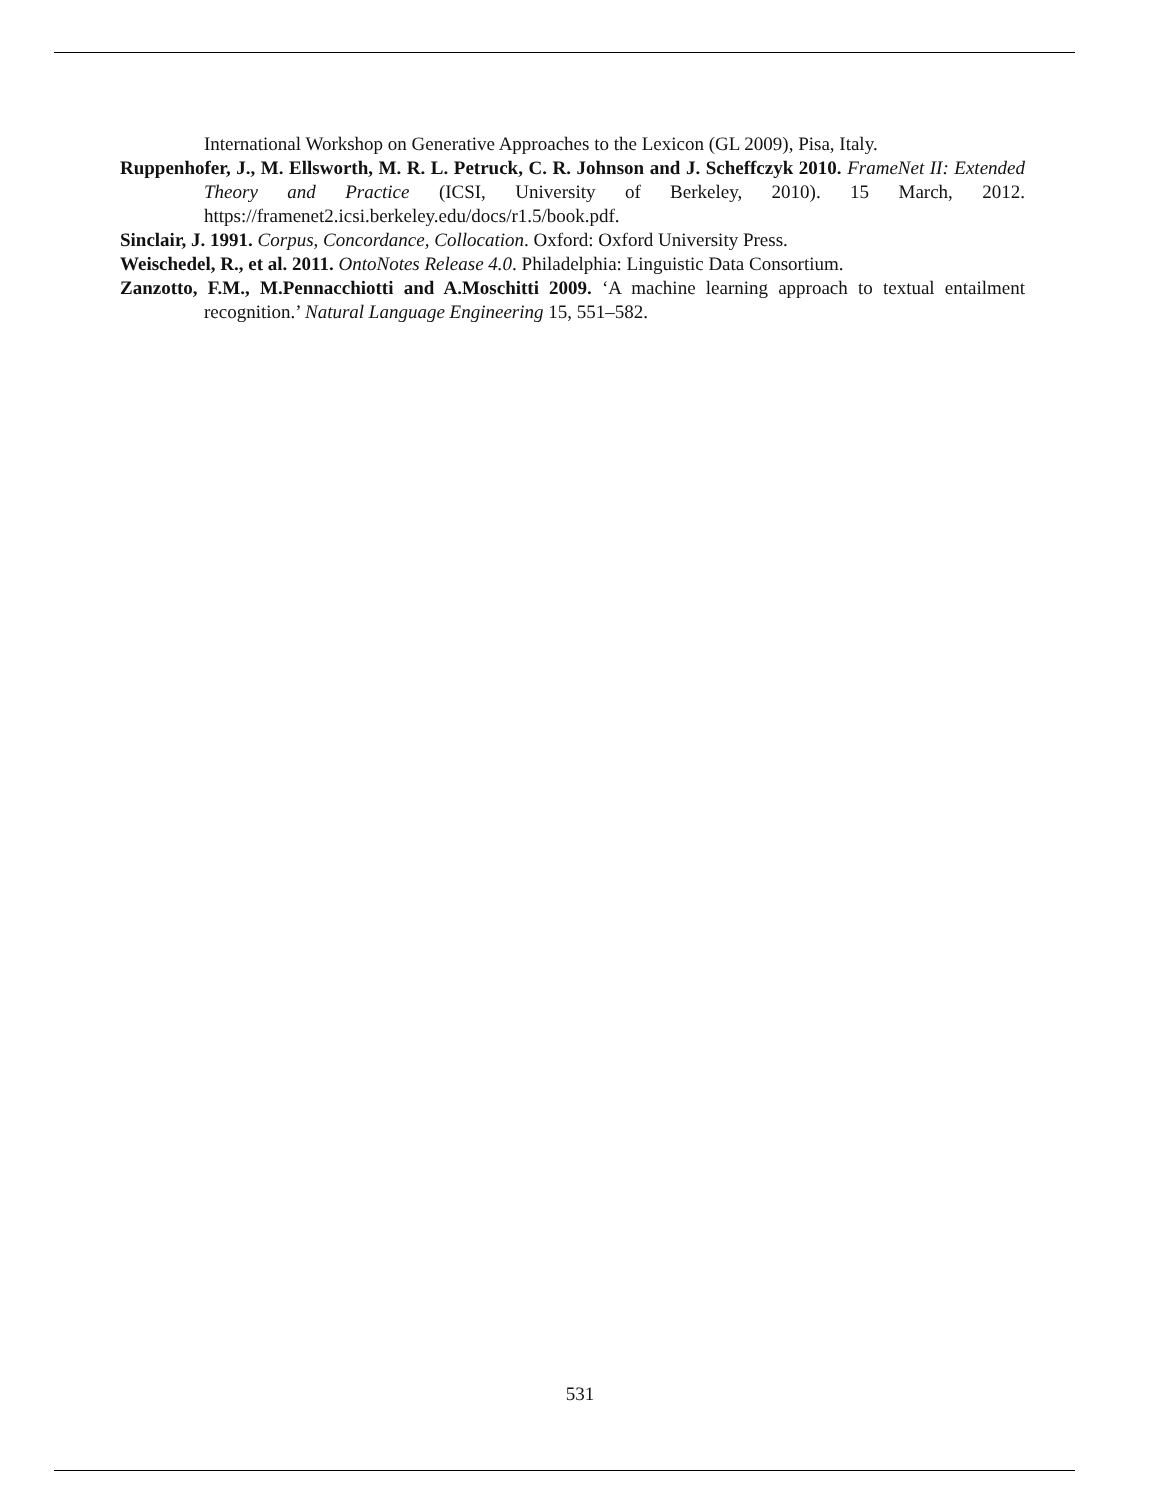International Workshop on Generative Approaches to the Lexicon (GL 2009), Pisa, Italy.
Ruppenhofer, J., M. Ellsworth, M. R. L. Petruck, C. R. Johnson and J. Scheffczyk 2010. FrameNet II: Extended Theory and Practice (ICSI, University of Berkeley, 2010). 15 March, 2012. https://framenet2.icsi.berkeley.edu/docs/r1.5/book.pdf.
Sinclair, J. 1991. Corpus, Concordance, Collocation. Oxford: Oxford University Press.
Weischedel, R., et al. 2011. OntoNotes Release 4.0. Philadelphia: Linguistic Data Consortium.
Zanzotto, F.M., M.Pennacchiotti and A.Moschitti 2009. ‘A machine learning approach to textual entailment recognition.’ Natural Language Engineering 15, 551–582.
531